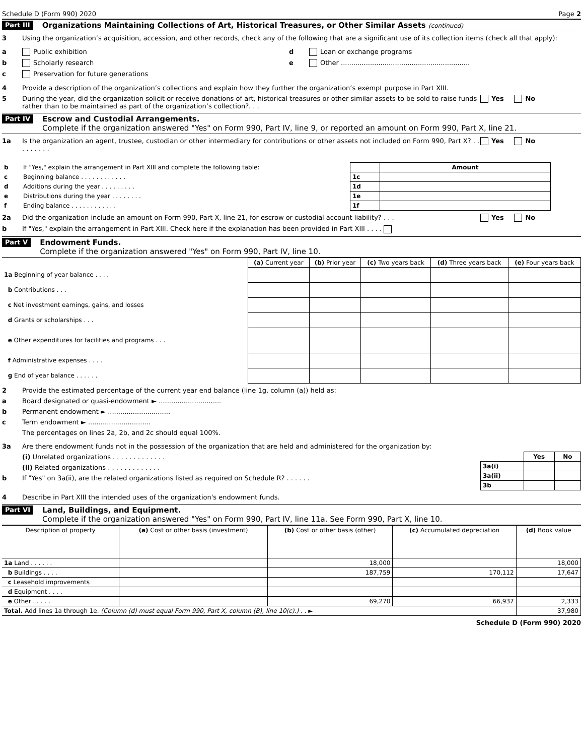Schedule D (Form 990) 2020 Page 2
Part III Organizations Maintaining Collections of Art, Historical Treasures, or Other Similar Assets (continued)
3 Using the organization’s acquisition, accession, and other records, check any of the following that are a significant use of its collection items (check all that apply):
a Public exhibition
b Scholarly research
c Preservation for future generations
d Loan or exchange programs
e Other ..............................................................
4 Provide a description of the organization’s collections and explain how they further the organization’s exempt purpose in Part XIII.
5 During the year, did the organization solicit or receive donations of art, historical treasures or other similar assets to be sold to raise funds rather than to be maintained as part of the organization’s collection?. . . Yes No
Part IV Escrow and Custodial Arrangements.
Complete if the organization answered "Yes" on Form 990, Part IV, line 9, or reported an amount on Form 990, Part X, line 21.
1a Is the organization an agent, trustee, custodian or other intermediary for contributions or other assets not included on Form 990, Part X? . . . . . . . . . Yes No
| b | If "Yes," explain the arrangement in Part XIII and complete the following table: | | Amount |
| c | Beginning balance . . . . . . . . . . . . | 1c | |
| d | Additions during the year . . . . . . . . . | 1d | |
| e | Distributions during the year . . . . . . . . | 1e | |
| f | Ending balance . . . . . . . . . . . . | 1f | |
2a Did the organization include an amount on Form 990, Part X, line 21, for escrow or custodial account liability? . . . Yes No
b If "Yes," explain the arrangement in Part XIII. Check here if the explanation has been provided in Part XIII . . . .
Part V Endowment Funds.
Complete if the organization answered "Yes" on Form 990, Part IV, line 10.
| | (a) Current year | (b) Prior year | (c) Two years back | (d) Three years back | (e) Four years back |
| 1a Beginning of year balance . . . . | | | | | |
| b Contributions . . . | | | | | |
| c Net investment earnings, gains, and losses | | | | | |
| d Grants or scholarships . . . | | | | | |
| e Other expenditures for facilities and programs . . . | | | | | |
| f Administrative expenses . . . . | | | | | |
| g End of year balance . . . . . . | | | | | |
2 Provide the estimated percentage of the current year end balance (line 1g, column (a)) held as:
a Board designated or quasi-endowment ► ..............................
b Permanent endowment ► ..............................
c Term endowment ► ..............................
The percentages on lines 2a, 2b, and 2c should equal 100%.
3a Are there endowment funds not in the possession of the organization that are held and administered for the organization by:
(i) Unrelated organizations . . . . . . . . . . . . .
(ii) Related organizations . . . . . . . . . . . . .
b If "Yes" on 3a(ii), are the related organizations listed as required on Schedule R? . . . . . .
| | Yes | No |
| 3a(i) | | |
| 3a(ii) | | |
| 3b | | |
4 Describe in Part XIII the intended uses of the organization's endowment funds.
Part VI Land, Buildings, and Equipment.
Complete if the organization answered "Yes" on Form 990, Part IV, line 11a. See Form 990, Part X, line 10.
| Description of property | (a) Cost or other basis (investment) | (b) Cost or other basis (other) | (c) Accumulated depreciation | (d) Book value |
| --- | --- | --- | --- | --- |
| 1a Land . . . . . . | | 18,000 | | 18,000 |
| b Buildings . . . . | | 187,759 | 170,112 | 17,647 |
| c Leasehold improvements | | | | |
| d Equipment . . . . | | | | |
| e Other . . . . . | | 69,270 | 66,937 | 2,333 |
| Total. Add lines 1a through 1e. (Column (d) must equal Form 990, Part X, column (B), line 10(c).) . . ► | | | | 37,980 |
Schedule D (Form 990) 2020